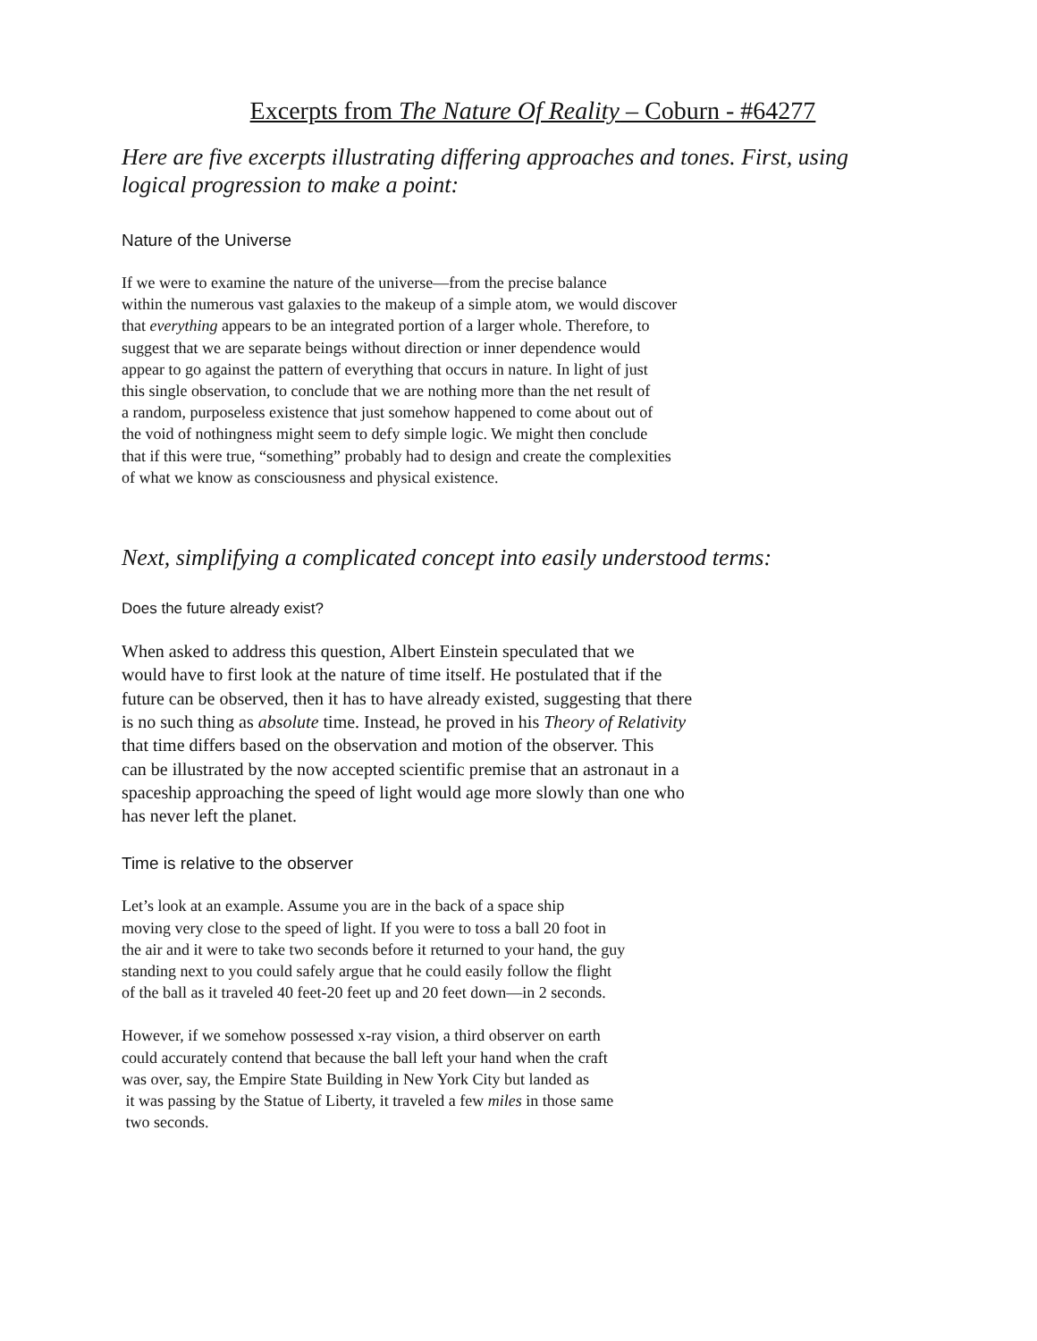Excerpts from The Nature Of Reality – Coburn - #64277
Here are five excerpts illustrating differing approaches and tones. First, using logical progression to make a point:
Nature of the Universe
If we were to examine the nature of the universe—from the precise balance
within the numerous vast galaxies to the makeup of a simple atom, we would discover
that everything appears to be an integrated portion of a larger whole. Therefore, to
suggest that we are separate beings without direction or inner dependence would
appear to go against the pattern of everything that occurs in nature. In light of just
this single observation, to conclude that we are nothing more than the net result of
a random, purposeless existence that just somehow happened to come about out of
the void of nothingness might seem to defy simple logic. We might then conclude
that if this were true, “something” probably had to design and create the complexities
of what we know as consciousness and physical existence.
Next, simplifying a complicated concept into easily understood terms:
Does the future already exist?
When asked to address this question, Albert Einstein speculated that we
would have to first look at the nature of time itself. He postulated that if the
future can be observed, then it has to have already existed, suggesting that there
is no such thing as absolute time. Instead, he proved in his Theory of Relativity
that time differs based on the observation and motion of the observer. This
can be illustrated by the now accepted scientific premise that an astronaut in a
spaceship approaching the speed of light would age more slowly than one who
has never left the planet.
Time is relative to the observer
Let’s look at an example. Assume you are in the back of a space ship
moving very close to the speed of light. If you were to toss a ball 20 foot in
the air and it were to take two seconds before it returned to your hand, the guy
standing next to you could safely argue that he could easily follow the flight
of the ball as it traveled 40 feet-20 feet up and 20 feet down—in 2 seconds.
However, if we somehow possessed x-ray vision, a third observer on earth
could accurately contend that because the ball left your hand when the craft
was over, say, the Empire State Building in New York City but landed as
it was passing by the Statue of Liberty, it traveled a few miles in those same
two seconds.